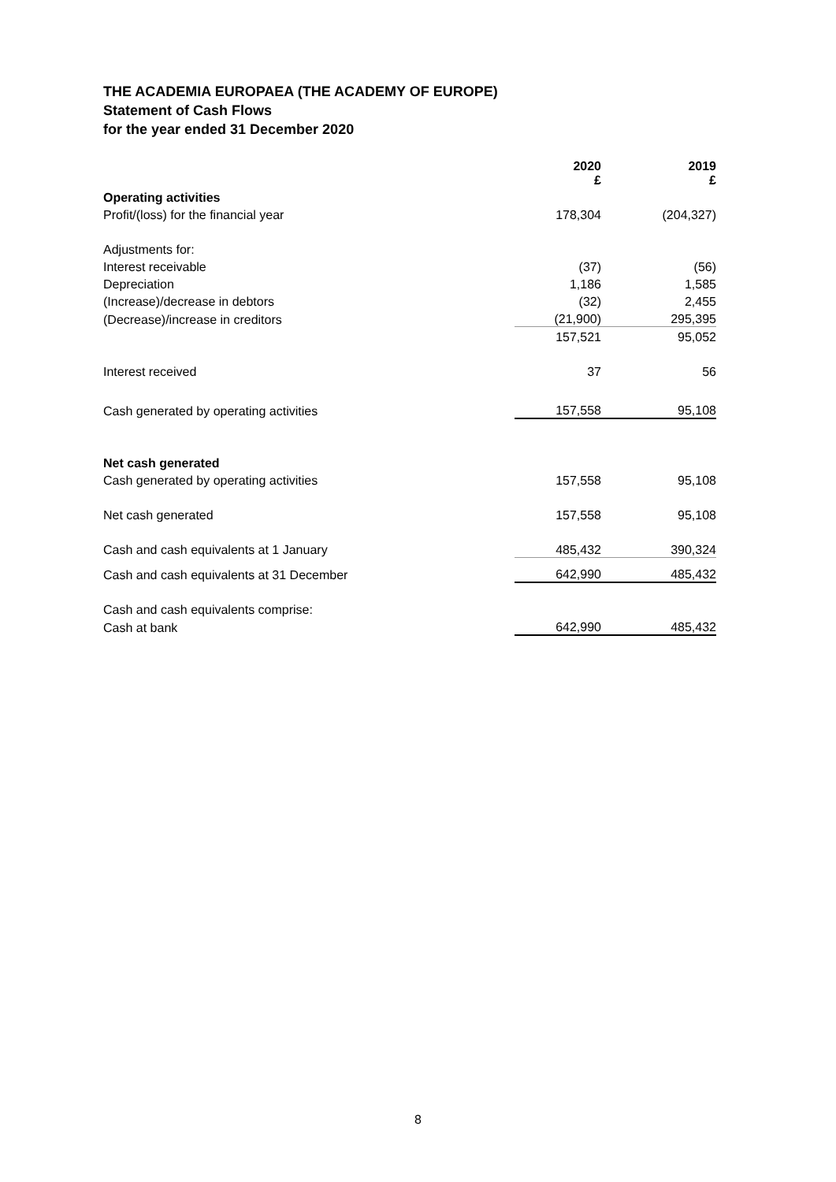THE ACADEMIA EUROPAEA (THE ACADEMY OF EUROPE)
Statement of Cash Flows
for the year ended 31 December 2020
| | 2020 £ | 2019 £ |
| Operating activities | | |
| Profit/(loss) for the financial year | 178,304 | (204,327) |
| Adjustments for: | | |
| Interest receivable | (37) | (56) |
| Depreciation | 1,186 | 1,585 |
| (Increase)/decrease in debtors | (32) | 2,455 |
| (Decrease)/increase in creditors | (21,900) | 295,395 |
| | 157,521 | 95,052 |
| Interest received | 37 | 56 |
| Cash generated by operating activities | 157,558 | 95,108 |
| Net cash generated | | |
| Cash generated by operating activities | 157,558 | 95,108 |
| Net cash generated | 157,558 | 95,108 |
| Cash and cash equivalents at 1 January | 485,432 | 390,324 |
| Cash and cash equivalents at 31 December | 642,990 | 485,432 |
| Cash and cash equivalents comprise: | | |
| Cash at bank | 642,990 | 485,432 |
8